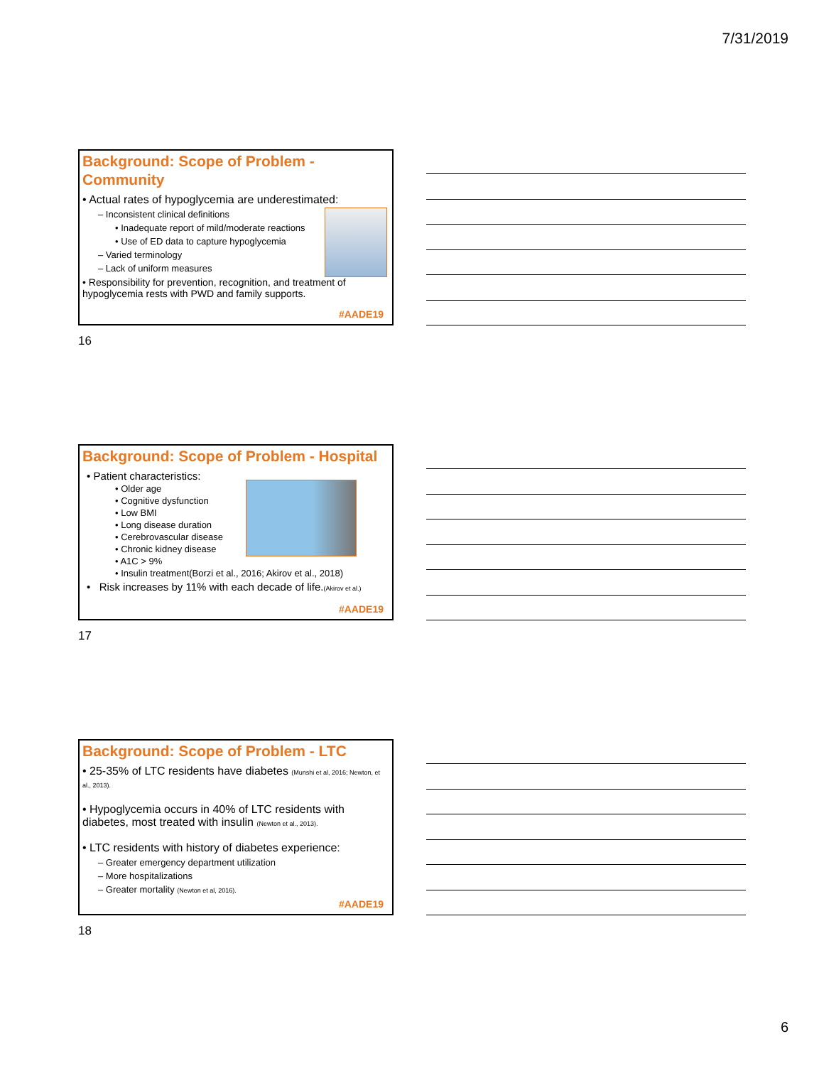7/31/2019
Background: Scope of Problem - Community
• Actual rates of hypoglycemia are underestimated:
– Inconsistent clinical definitions
• Inadequate report of mild/moderate reactions
• Use of ED data to capture hypoglycemia
– Varied terminology
– Lack of uniform measures
• Responsibility for prevention, recognition, and treatment of hypoglycemia rests with PWD and family supports.
#AADE19
16
Background: Scope of Problem - Hospital
• Patient characteristics:
• Older age
• Cognitive dysfunction
• Low BMI
• Long disease duration
• Cerebrovascular disease
• Chronic kidney disease
• A1C > 9%
• Insulin treatment(Borzi et al., 2016; Akirov et al., 2018)
• Risk increases by 11% with each decade of life.(Akirov et al.)
#AADE19
17
Background: Scope of Problem - LTC
• 25-35% of LTC residents have diabetes (Munshi et al, 2016; Newton, et al., 2013).
• Hypoglycemia occurs in 40% of LTC residents with diabetes, most treated with insulin (Newton et al., 2013).
• LTC residents with history of diabetes experience:
– Greater emergency department utilization
– More hospitalizations
– Greater mortality (Newton et al, 2016).
#AADE19
18
6